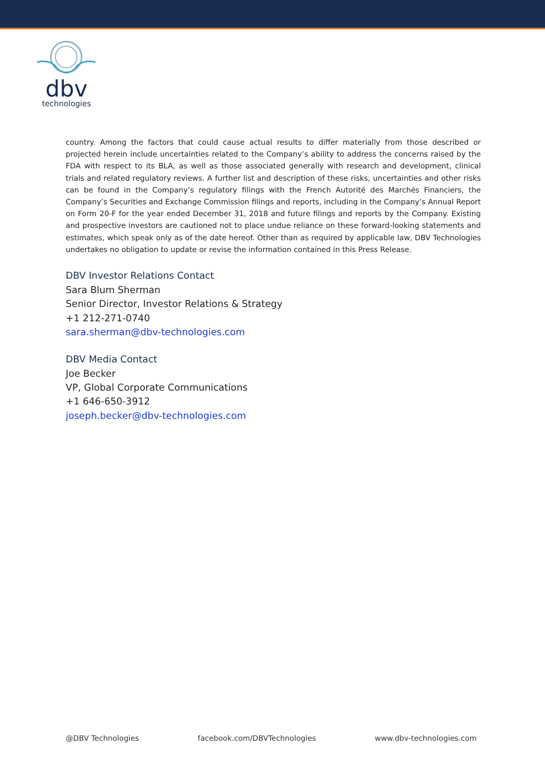dbv
technologies
country. Among the factors that could cause actual results to differ materially from those described or projected herein include uncertainties related to the Company’s ability to address the concerns raised by the FDA with respect to its BLA, as well as those associated generally with research and development, clinical trials and related regulatory reviews. A further list and description of these risks, uncertainties and other risks can be found in the Company’s regulatory filings with the French Autorité des Marchés Financiers, the Company’s Securities and Exchange Commission filings and reports, including in the Company’s Annual Report on Form 20-F for the year ended December 31, 2018 and future filings and reports by the Company. Existing and prospective investors are cautioned not to place undue reliance on these forward-looking statements and estimates, which speak only as of the date hereof. Other than as required by applicable law, DBV Technologies undertakes no obligation to update or revise the information contained in this Press Release.
DBV Investor Relations Contact
Sara Blum Sherman
Senior Director, Investor Relations & Strategy
+1 212-271-0740
sara.sherman@dbv-technologies.com
DBV Media Contact
Joe Becker
VP, Global Corporate Communications
+1 646-650-3912
joseph.becker@dbv-technologies.com
@DBV Technologies facebook.com/DBVTechnologies www.dbv-technologies.com